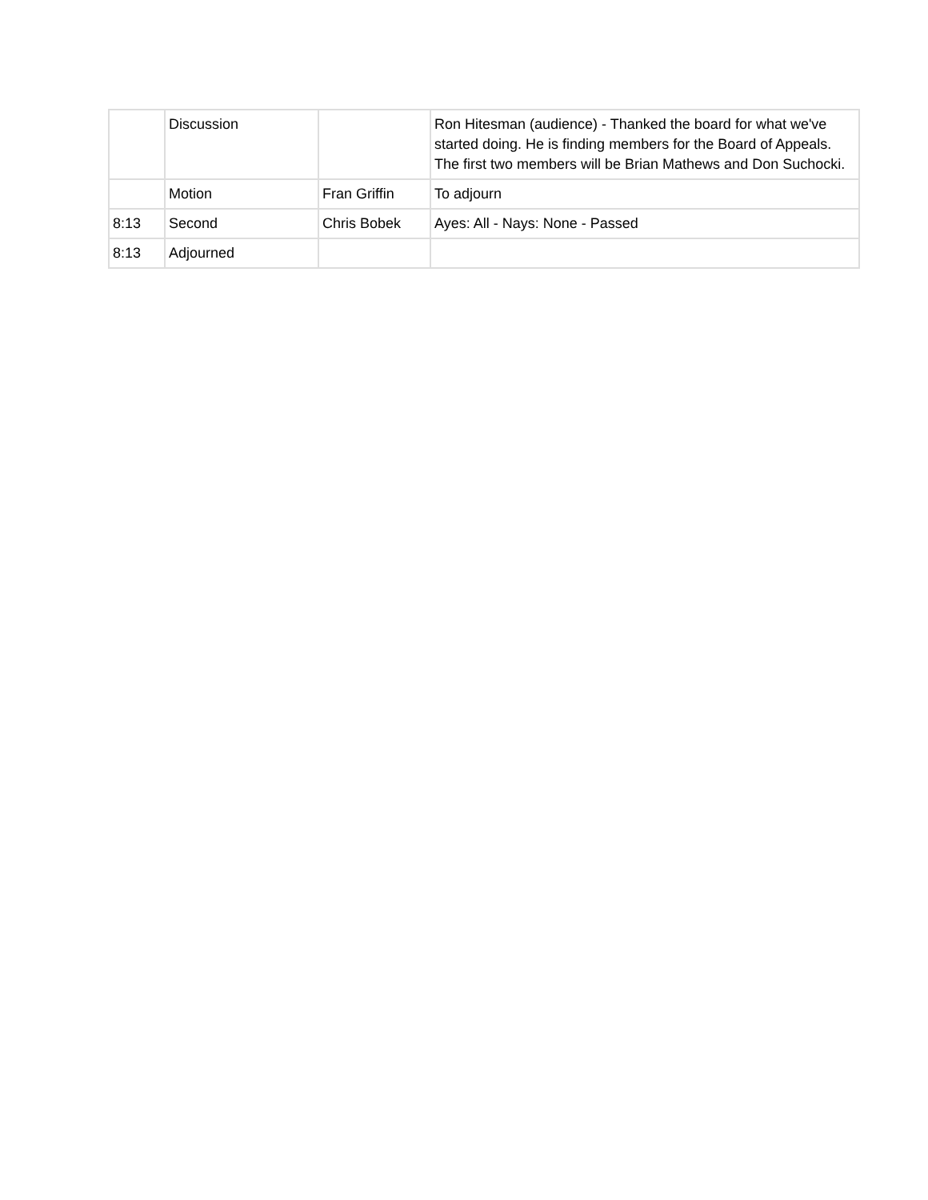| | Discussion | | Ron Hitesman (audience) - Thanked the board for what we've started doing. He is finding members for the Board of Appeals. The first two members will be Brian Mathews and Don Suchocki. |
| | Motion | Fran Griffin | To adjourn |
| 8:13 | Second | Chris Bobek | Ayes: All - Nays: None - Passed |
| 8:13 | Adjourned | | |